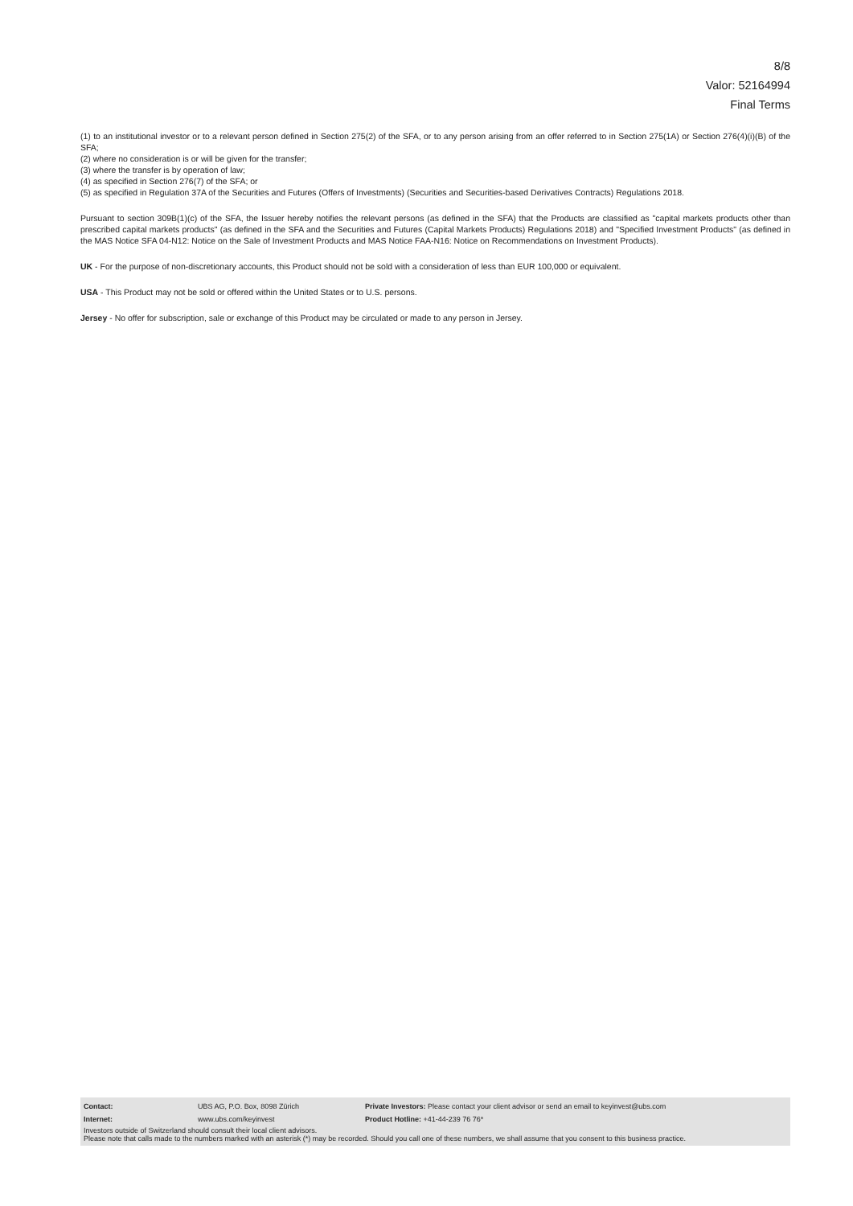8/8
Valor: 52164994
Final Terms
(1) to an institutional investor or to a relevant person defined in Section 275(2) of the SFA, or to any person arising from an offer referred to in Section 275(1A) or Section 276(4)(i)(B) of the SFA;
(2) where no consideration is or will be given for the transfer;
(3) where the transfer is by operation of law;
(4) as specified in Section 276(7) of the SFA; or
(5) as specified in Regulation 37A of the Securities and Futures (Offers of Investments) (Securities and Securities-based Derivatives Contracts) Regulations 2018.
Pursuant to section 309B(1)(c) of the SFA, the Issuer hereby notifies the relevant persons (as defined in the SFA) that the Products are classified as "capital markets products other than prescribed capital markets products" (as defined in the SFA and the Securities and Futures (Capital Markets Products) Regulations 2018) and "Specified Investment Products" (as defined in the MAS Notice SFA 04-N12: Notice on the Sale of Investment Products and MAS Notice FAA-N16: Notice on Recommendations on Investment Products).
UK - For the purpose of non-discretionary accounts, this Product should not be sold with a consideration of less than EUR 100,000 or equivalent.
USA - This Product may not be sold or offered within the United States or to U.S. persons.
Jersey - No offer for subscription, sale or exchange of this Product may be circulated or made to any person in Jersey.
| Contact: | UBS AG, P.O. Box, 8098 Zürich | Private Investors: Please contact your client advisor or send an email to keyinvest@ubs.com |
| Internet: | www.ubs.com/keyinvest | Product Hotline: +41-44-239 76 76* |
Investors outside of Switzerland should consult their local client advisors.
Please note that calls made to the numbers marked with an asterisk (*) may be recorded. Should you call one of these numbers, we shall assume that you consent to this business practice.